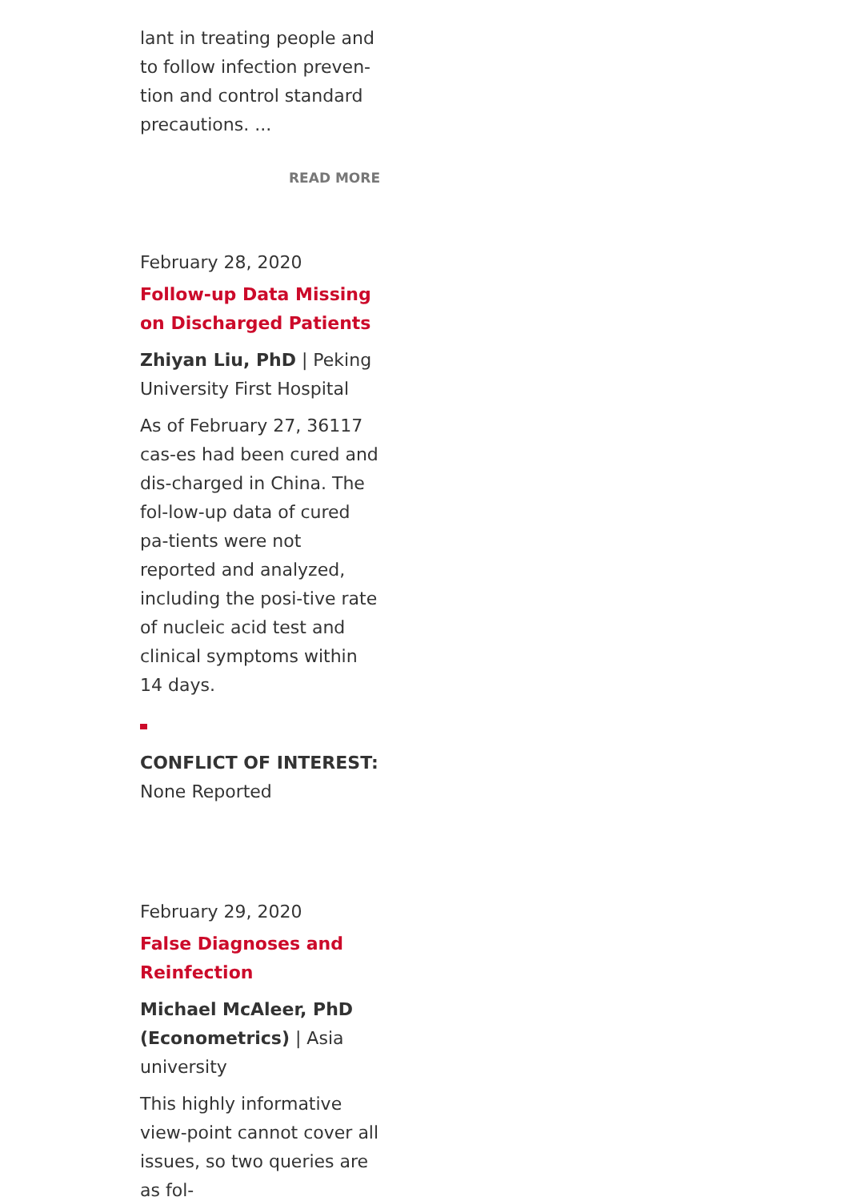lant in treating people and to follow infection preven-tion and control standard precautions. ...
READ MORE
February 28, 2020
Follow-up Data Missing on Discharged Patients
Zhiyan Liu, PhD | Peking University First Hospital
As of February 27, 36117 cas-es had been cured and dis-charged in China. The fol-low-up data of cured pa-tients were not reported and analyzed, including the posi-tive rate of nucleic acid test and clinical symptoms within 14 days.
CONFLICT OF INTEREST:
None Reported
February 29, 2020
False Diagnoses and Reinfection
Michael McAleer, PhD (Econometrics) | Asia university
This highly informative view-point cannot cover all issues, so two queries are as fol-